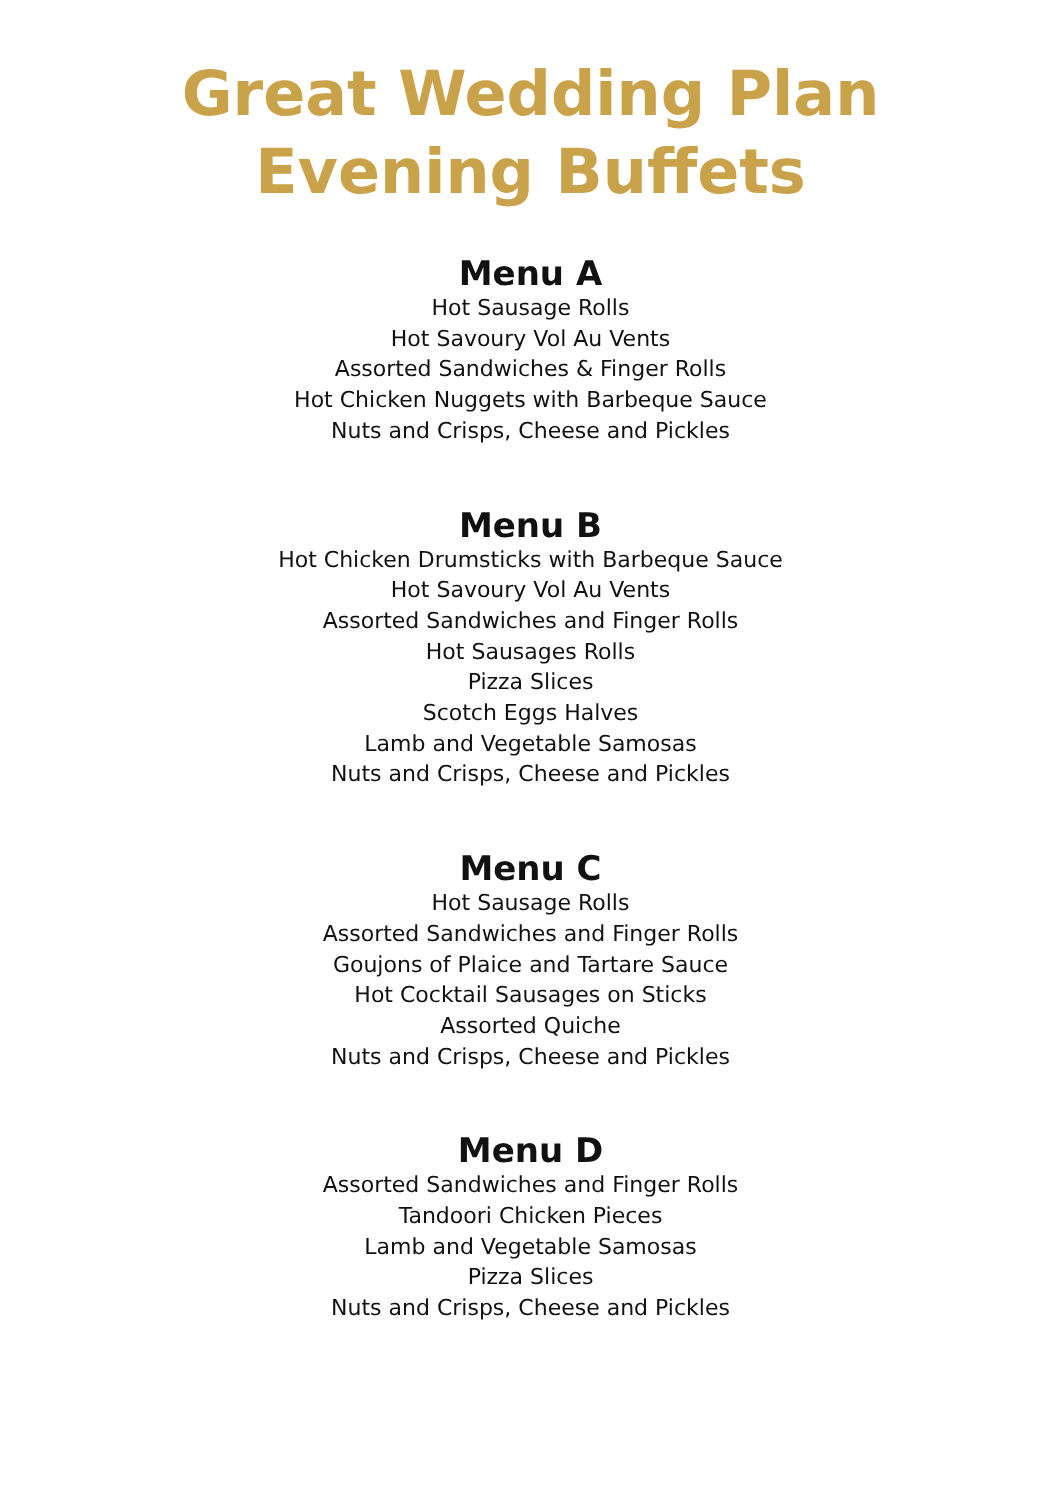Great Wedding Plan
Evening Buffets
Menu A
Hot Sausage Rolls
Hot Savoury Vol Au Vents
Assorted Sandwiches & Finger Rolls
Hot Chicken Nuggets with Barbeque Sauce
Nuts and Crisps, Cheese and Pickles
Menu B
Hot Chicken Drumsticks with Barbeque Sauce
Hot Savoury Vol Au Vents
Assorted Sandwiches and Finger Rolls
Hot Sausages Rolls
Pizza Slices
Scotch Eggs Halves
Lamb and Vegetable Samosas
Nuts and Crisps, Cheese and Pickles
Menu C
Hot Sausage Rolls
Assorted Sandwiches and Finger Rolls
Goujons of Plaice and Tartare Sauce
Hot Cocktail Sausages on Sticks
Assorted Quiche
Nuts and Crisps, Cheese and Pickles
Menu D
Assorted Sandwiches and Finger Rolls
Tandoori Chicken Pieces
Lamb and Vegetable Samosas
Pizza Slices
Nuts and Crisps, Cheese and Pickles